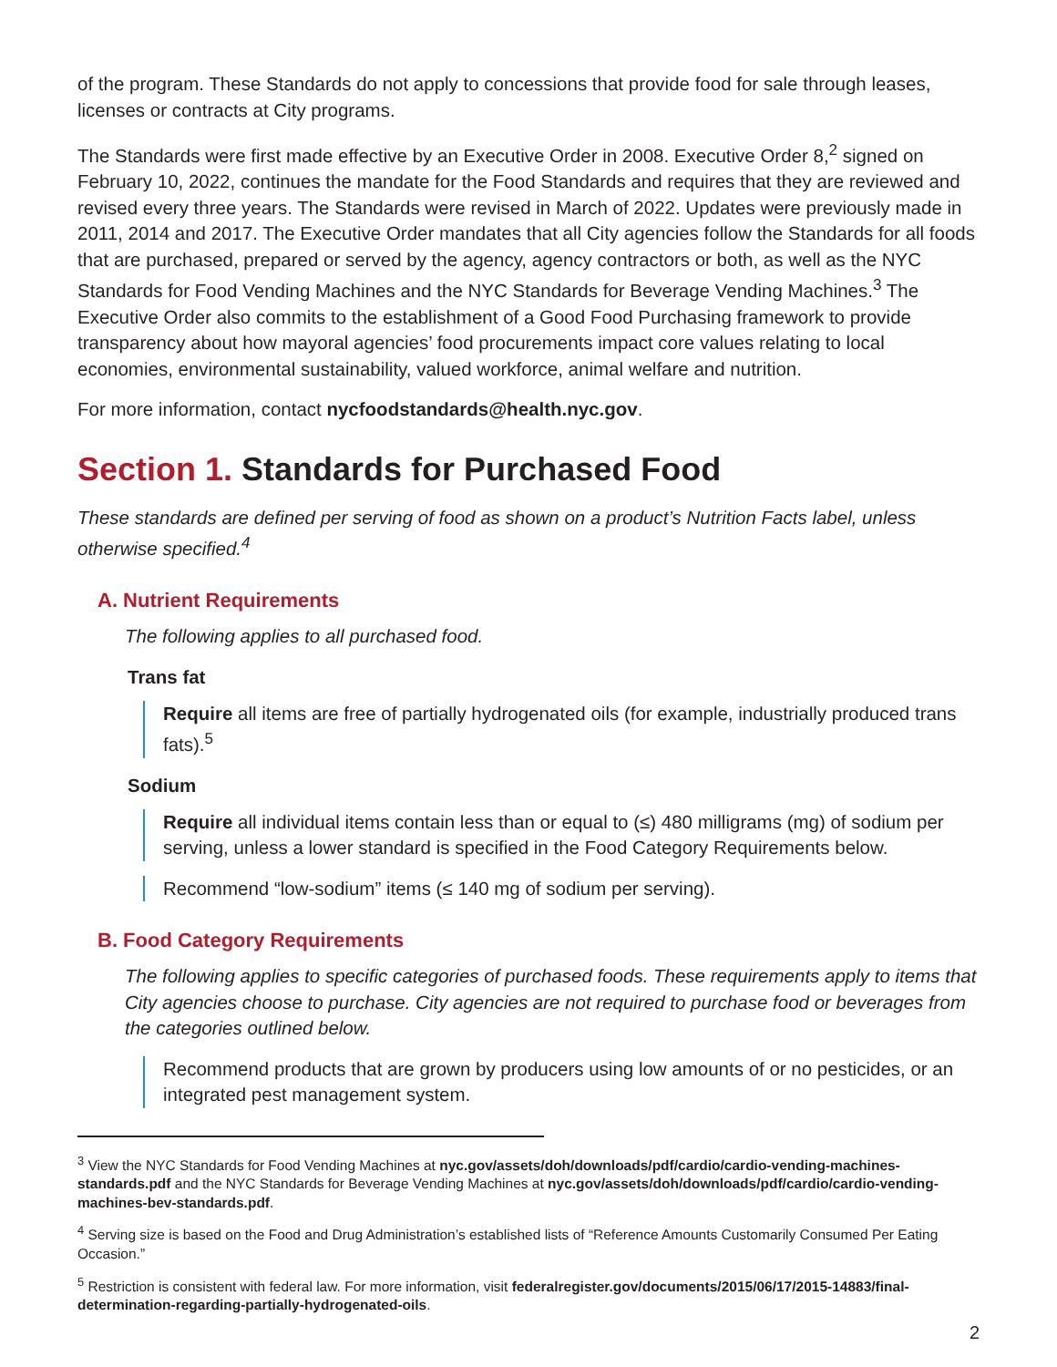of the program. These Standards do not apply to concessions that provide food for sale through leases, licenses or contracts at City programs.
The Standards were first made effective by an Executive Order in 2008. Executive Order 8,<sup>2</sup> signed on February 10, 2022, continues the mandate for the Food Standards and requires that they are reviewed and revised every three years. The Standards were revised in March of 2022. Updates were previously made in 2011, 2014 and 2017. The Executive Order mandates that all City agencies follow the Standards for all foods that are purchased, prepared or served by the agency, agency contractors or both, as well as the NYC Standards for Food Vending Machines and the NYC Standards for Beverage Vending Machines.<sup>3</sup> The Executive Order also commits to the establishment of a Good Food Purchasing framework to provide transparency about how mayoral agencies’ food procurements impact core values relating to local economies, environmental sustainability, valued workforce, animal welfare and nutrition.
For more information, contact nycfoodstandards@health.nyc.gov.
Section 1. Standards for Purchased Food
These standards are defined per serving of food as shown on a product’s Nutrition Facts label, unless otherwise specified.<sup>4</sup>
A. Nutrient Requirements
The following applies to all purchased food.
Trans fat
Require all items are free of partially hydrogenated oils (for example, industrially produced trans fats).<sup>5</sup>
Sodium
Require all individual items contain less than or equal to (≤) 480 milligrams (mg) of sodium per serving, unless a lower standard is specified in the Food Category Requirements below.
Recommend “low-sodium” items (≤ 140 mg of sodium per serving).
B. Food Category Requirements
The following applies to specific categories of purchased foods. These requirements apply to items that City agencies choose to purchase. City agencies are not required to purchase food or beverages from the categories outlined below.
Recommend products that are grown by producers using low amounts of or no pesticides, or an integrated pest management system.
<sup>3</sup> View the NYC Standards for Food Vending Machines at nyc.gov/assets/doh/downloads/pdf/cardio/cardio-vending-machines-standards.pdf and the NYC Standards for Beverage Vending Machines at nyc.gov/assets/doh/downloads/pdf/cardio/cardio-vending-machines-bev-standards.pdf.
<sup>4</sup> Serving size is based on the Food and Drug Administration’s established lists of “Reference Amounts Customarily Consumed Per Eating Occasion.”
<sup>5</sup> Restriction is consistent with federal law. For more information, visit federalregister.gov/documents/2015/06/17/2015-14883/final-determination-regarding-partially-hydrogenated-oils.
2